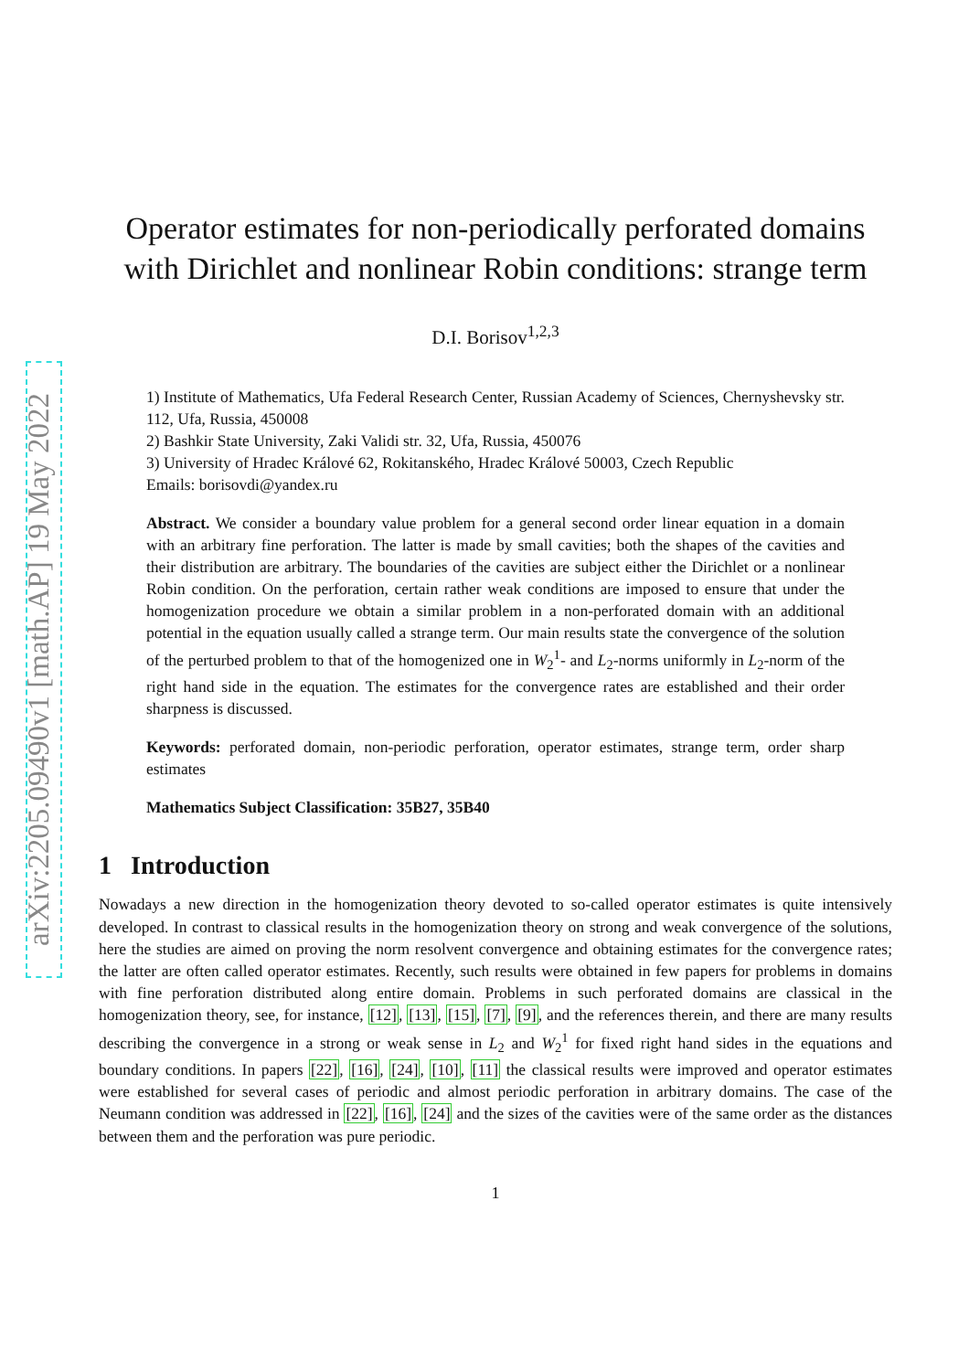arXiv:2205.09490v1 [math.AP] 19 May 2022
Operator estimates for non-periodically perforated domains with Dirichlet and nonlinear Robin conditions: strange term
D.I. Borisov<sup>1,2,3</sup>
1) Institute of Mathematics, Ufa Federal Research Center, Russian Academy of Sciences, Chernyshevsky str. 112, Ufa, Russia, 450008
2) Bashkir State University, Zaki Validi str. 32, Ufa, Russia, 450076
3) University of Hradec Králové 62, Rokitanského, Hradec Králové 50003, Czech Republic
Emails: borisovdi@yandex.ru
Abstract. We consider a boundary value problem for a general second order linear equation in a domain with an arbitrary fine perforation. The latter is made by small cavities; both the shapes of the cavities and their distribution are arbitrary. The boundaries of the cavities are subject either the Dirichlet or a nonlinear Robin condition. On the perforation, certain rather weak conditions are imposed to ensure that under the homogenization procedure we obtain a similar problem in a non-perforated domain with an additional potential in the equation usually called a strange term. Our main results state the convergence of the solution of the perturbed problem to that of the homogenized one in W<sub>2</sub><sup>1</sup>- and L<sub>2</sub>-norms uniformly in L<sub>2</sub>-norm of the right hand side in the equation. The estimates for the convergence rates are established and their order sharpness is discussed.
Keywords: perforated domain, non-periodic perforation, operator estimates, strange term, order sharp estimates
Mathematics Subject Classification: 35B27, 35B40
1 Introduction
Nowadays a new direction in the homogenization theory devoted to so-called operator estimates is quite intensively developed. In contrast to classical results in the homogenization theory on strong and weak convergence of the solutions, here the studies are aimed on proving the norm resolvent convergence and obtaining estimates for the convergence rates; the latter are often called operator estimates. Recently, such results were obtained in few papers for problems in domains with fine perforation distributed along entire domain. Problems in such perforated domains are classical in the homogenization theory, see, for instance, [12], [13], [15], [7], [9], and the references therein, and there are many results describing the convergence in a strong or weak sense in L<sub>2</sub> and W<sub>2</sub><sup>1</sup> for fixed right hand sides in the equations and boundary conditions. In papers [22], [16], [24], [10], [11] the classical results were improved and operator estimates were established for several cases of periodic and almost periodic perforation in arbitrary domains. The case of the Neumann condition was addressed in [22], [16], [24] and the sizes of the cavities were of the same order as the distances between them and the perforation was pure periodic.
1